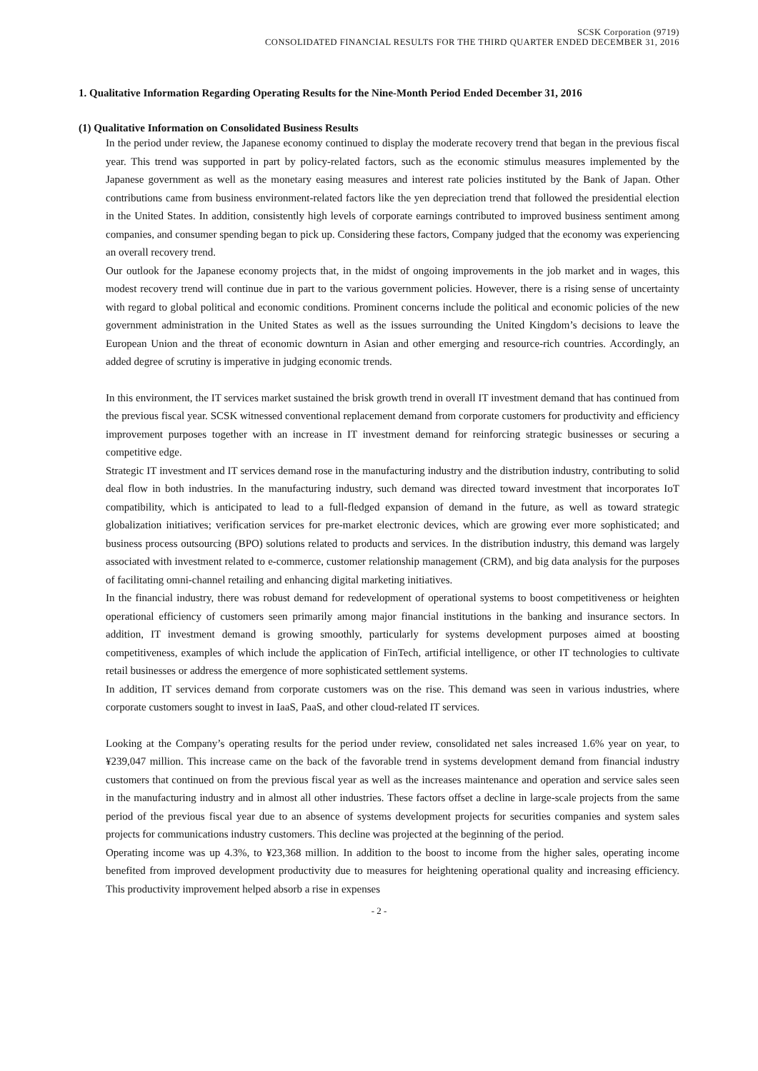SCSK Corporation (9719)
CONSOLIDATED FINANCIAL RESULTS FOR THE THIRD QUARTER ENDED DECEMBER 31, 2016
1. Qualitative Information Regarding Operating Results for the Nine-Month Period Ended December 31, 2016
(1) Qualitative Information on Consolidated Business Results
In the period under review, the Japanese economy continued to display the moderate recovery trend that began in the previous fiscal year. This trend was supported in part by policy-related factors, such as the economic stimulus measures implemented by the Japanese government as well as the monetary easing measures and interest rate policies instituted by the Bank of Japan. Other contributions came from business environment-related factors like the yen depreciation trend that followed the presidential election in the United States. In addition, consistently high levels of corporate earnings contributed to improved business sentiment among companies, and consumer spending began to pick up. Considering these factors, Company judged that the economy was experiencing an overall recovery trend.
Our outlook for the Japanese economy projects that, in the midst of ongoing improvements in the job market and in wages, this modest recovery trend will continue due in part to the various government policies. However, there is a rising sense of uncertainty with regard to global political and economic conditions. Prominent concerns include the political and economic policies of the new government administration in the United States as well as the issues surrounding the United Kingdom’s decisions to leave the European Union and the threat of economic downturn in Asian and other emerging and resource-rich countries. Accordingly, an added degree of scrutiny is imperative in judging economic trends.
In this environment, the IT services market sustained the brisk growth trend in overall IT investment demand that has continued from the previous fiscal year. SCSK witnessed conventional replacement demand from corporate customers for productivity and efficiency improvement purposes together with an increase in IT investment demand for reinforcing strategic businesses or securing a competitive edge.
Strategic IT investment and IT services demand rose in the manufacturing industry and the distribution industry, contributing to solid deal flow in both industries. In the manufacturing industry, such demand was directed toward investment that incorporates IoT compatibility, which is anticipated to lead to a full-fledged expansion of demand in the future, as well as toward strategic globalization initiatives; verification services for pre-market electronic devices, which are growing ever more sophisticated; and business process outsourcing (BPO) solutions related to products and services. In the distribution industry, this demand was largely associated with investment related to e-commerce, customer relationship management (CRM), and big data analysis for the purposes of facilitating omni-channel retailing and enhancing digital marketing initiatives.
In the financial industry, there was robust demand for redevelopment of operational systems to boost competitiveness or heighten operational efficiency of customers seen primarily among major financial institutions in the banking and insurance sectors. In addition, IT investment demand is growing smoothly, particularly for systems development purposes aimed at boosting competitiveness, examples of which include the application of FinTech, artificial intelligence, or other IT technologies to cultivate retail businesses or address the emergence of more sophisticated settlement systems.
In addition, IT services demand from corporate customers was on the rise. This demand was seen in various industries, where corporate customers sought to invest in IaaS, PaaS, and other cloud-related IT services.
Looking at the Company’s operating results for the period under review, consolidated net sales increased 1.6% year on year, to ¥239,047 million. This increase came on the back of the favorable trend in systems development demand from financial industry customers that continued on from the previous fiscal year as well as the increases maintenance and operation and service sales seen in the manufacturing industry and in almost all other industries. These factors offset a decline in large-scale projects from the same period of the previous fiscal year due to an absence of systems development projects for securities companies and system sales projects for communications industry customers. This decline was projected at the beginning of the period.
Operating income was up 4.3%, to ¥23,368 million. In addition to the boost to income from the higher sales, operating income benefited from improved development productivity due to measures for heightening operational quality and increasing efficiency. This productivity improvement helped absorb a rise in expenses
- 2 -